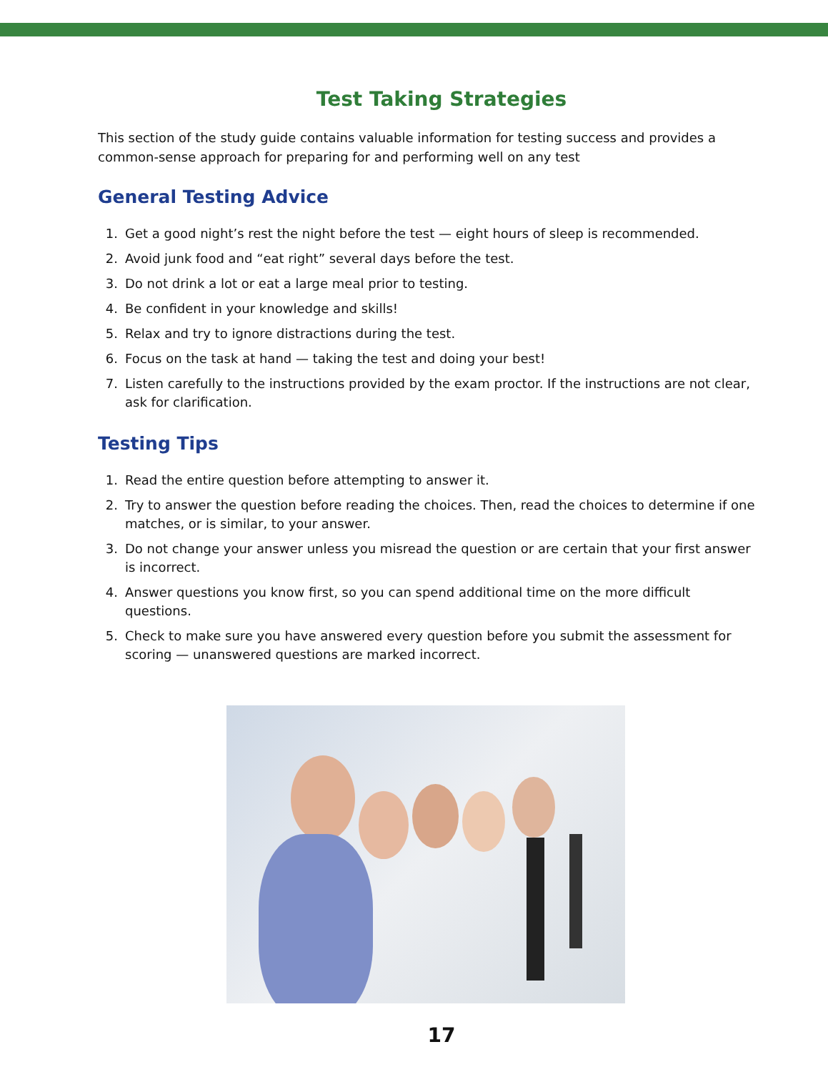Test Taking Strategies
This section of the study guide contains valuable information for testing success and provides a common-sense approach for preparing for and performing well on any test
General Testing Advice
1. Get a good night’s rest the night before the test — eight hours of sleep is recommended.
2. Avoid junk food and “eat right” several days before the test.
3. Do not drink a lot or eat a large meal prior to testing.
4. Be confident in your knowledge and skills!
5. Relax and try to ignore distractions during the test.
6. Focus on the task at hand — taking the test and doing your best!
7. Listen carefully to the instructions provided by the exam proctor. If the instructions are not clear, ask for clarification.
Testing Tips
1. Read the entire question before attempting to answer it.
2. Try to answer the question before reading the choices. Then, read the choices to determine if one matches, or is similar, to your answer.
3. Do not change your answer unless you misread the question or are certain that your first answer is incorrect.
4. Answer questions you know first, so you can spend additional time on the more difficult questions.
5. Check to make sure you have answered every question before you submit the assessment for scoring — unanswered questions are marked incorrect.
17